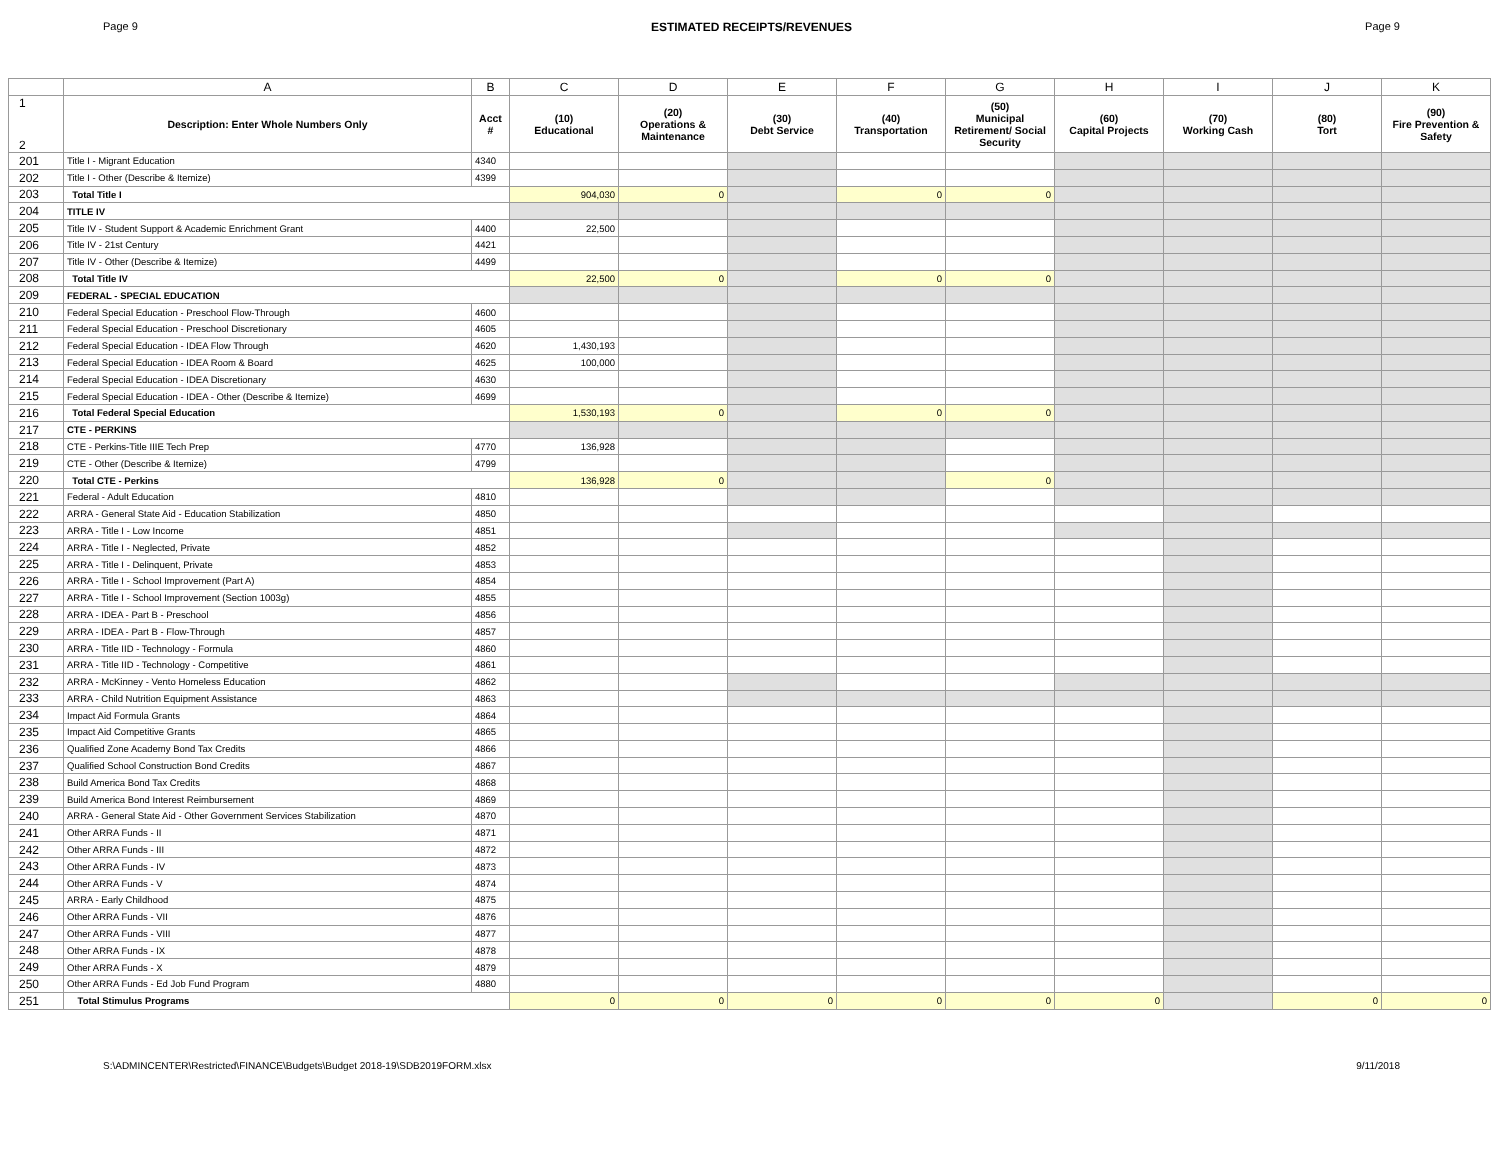Page 9 ESTIMATED RECEIPTS/REVENUES Page 9
| | A | B | C | D | E | F | G | H | I | J | K |
| --- | --- | --- | --- | --- | --- | --- | --- | --- | --- | --- | --- |
| 1 2 | Description: Enter Whole Numbers Only | Acct # | (10) Educational | (20) Operations & Maintenance | (30) Debt Service | (40) Transportation | (50) Municipal Retirement/ Social Security | (60) Capital Projects | (70) Working Cash | (80) Tort | (90) Fire Prevention & Safety |
| 201 | Title I - Migrant Education | 4340 | | | | | | | | | |
| 202 | Title I - Other (Describe & Itemize) | 4399 | | | | | | | | | |
| 203 | Total Title I | | 904,030 | 0 | | 0 | 0 | | | | |
| 204 | TITLE IV | | | | | | | | | | |
| 205 | Title IV - Student Support & Academic Enrichment Grant | 4400 | 22,500 | | | | | | | | |
| 206 | Title IV - 21st Century | 4421 | | | | | | | | | |
| 207 | Title IV - Other (Describe & Itemize) | 4499 | | | | | | | | | |
| 208 | Total Title IV | | 22,500 | 0 | | 0 | 0 | | | | |
| 209 | FEDERAL - SPECIAL EDUCATION | | | | | | | | | | |
| 210 | Federal Special Education - Preschool Flow-Through | 4600 | | | | | | | | | |
| 211 | Federal Special Education - Preschool Discretionary | 4605 | | | | | | | | | |
| 212 | Federal Special Education - IDEA Flow Through | 4620 | 1,430,193 | | | | | | | | |
| 213 | Federal Special Education - IDEA Room & Board | 4625 | 100,000 | | | | | | | | |
| 214 | Federal Special Education - IDEA Discretionary | 4630 | | | | | | | | | |
| 215 | Federal Special Education - IDEA - Other (Describe & Itemize) | 4699 | | | | | | | | | |
| 216 | Total Federal Special Education | | 1,530,193 | 0 | | 0 | 0 | | | | |
| 217 | CTE - PERKINS | | | | | | | | | | |
| 218 | CTE - Perkins-Title IIIE Tech Prep | 4770 | 136,928 | | | | | | | | |
| 219 | CTE - Other (Describe & Itemize) | 4799 | | | | | | | | | |
| 220 | Total CTE - Perkins | | 136,928 | 0 | | | 0 | | | | |
| 221 | Federal - Adult Education | 4810 | | | | | | | | | |
| 222 | ARRA - General State Aid - Education Stabilization | 4850 | | | | | | | | | |
| 223 | ARRA - Title I - Low Income | 4851 | | | | | | | | | |
| 224 | ARRA - Title I - Neglected, Private | 4852 | | | | | | | | | |
| 225 | ARRA - Title I - Delinquent, Private | 4853 | | | | | | | | | |
| 226 | ARRA - Title I - School Improvement (Part A) | 4854 | | | | | | | | | |
| 227 | ARRA - Title I - School Improvement (Section 1003g) | 4855 | | | | | | | | | |
| 228 | ARRA - IDEA - Part B - Preschool | 4856 | | | | | | | | | |
| 229 | ARRA - IDEA - Part B - Flow-Through | 4857 | | | | | | | | | |
| 230 | ARRA - Title IID - Technology - Formula | 4860 | | | | | | | | | |
| 231 | ARRA - Title IID - Technology - Competitive | 4861 | | | | | | | | | |
| 232 | ARRA - McKinney - Vento Homeless Education | 4862 | | | | | | | | | |
| 233 | ARRA - Child Nutrition Equipment Assistance | 4863 | | | | | | | | | |
| 234 | Impact Aid Formula Grants | 4864 | | | | | | | | | |
| 235 | Impact Aid Competitive Grants | 4865 | | | | | | | | | |
| 236 | Qualified Zone Academy Bond Tax Credits | 4866 | | | | | | | | | |
| 237 | Qualified School Construction Bond Credits | 4867 | | | | | | | | | |
| 238 | Build America Bond Tax Credits | 4868 | | | | | | | | | |
| 239 | Build America Bond Interest Reimbursement | 4869 | | | | | | | | | |
| 240 | ARRA - General State Aid - Other Government Services Stabilization | 4870 | | | | | | | | | |
| 241 | Other ARRA Funds - II | 4871 | | | | | | | | | |
| 242 | Other ARRA Funds - III | 4872 | | | | | | | | | |
| 243 | Other ARRA Funds - IV | 4873 | | | | | | | | | |
| 244 | Other ARRA Funds - V | 4874 | | | | | | | | | |
| 245 | ARRA - Early Childhood | 4875 | | | | | | | | | |
| 246 | Other ARRA Funds - VII | 4876 | | | | | | | | | |
| 247 | Other ARRA Funds - VIII | 4877 | | | | | | | | | |
| 248 | Other ARRA Funds - IX | 4878 | | | | | | | | | |
| 249 | Other ARRA Funds - X | 4879 | | | | | | | | | |
| 250 | Other ARRA Funds - Ed Job Fund Program | 4880 | | | | | | | | | |
| 251 | Total Stimulus Programs | | 0 | 0 | 0 | 0 | 0 | 0 | | 0 | 0 |
S:\ADMINCENTER\Restricted\FINANCE\Budgets\Budget 2018-19\SDB2019FORM.xlsx 9/11/2018